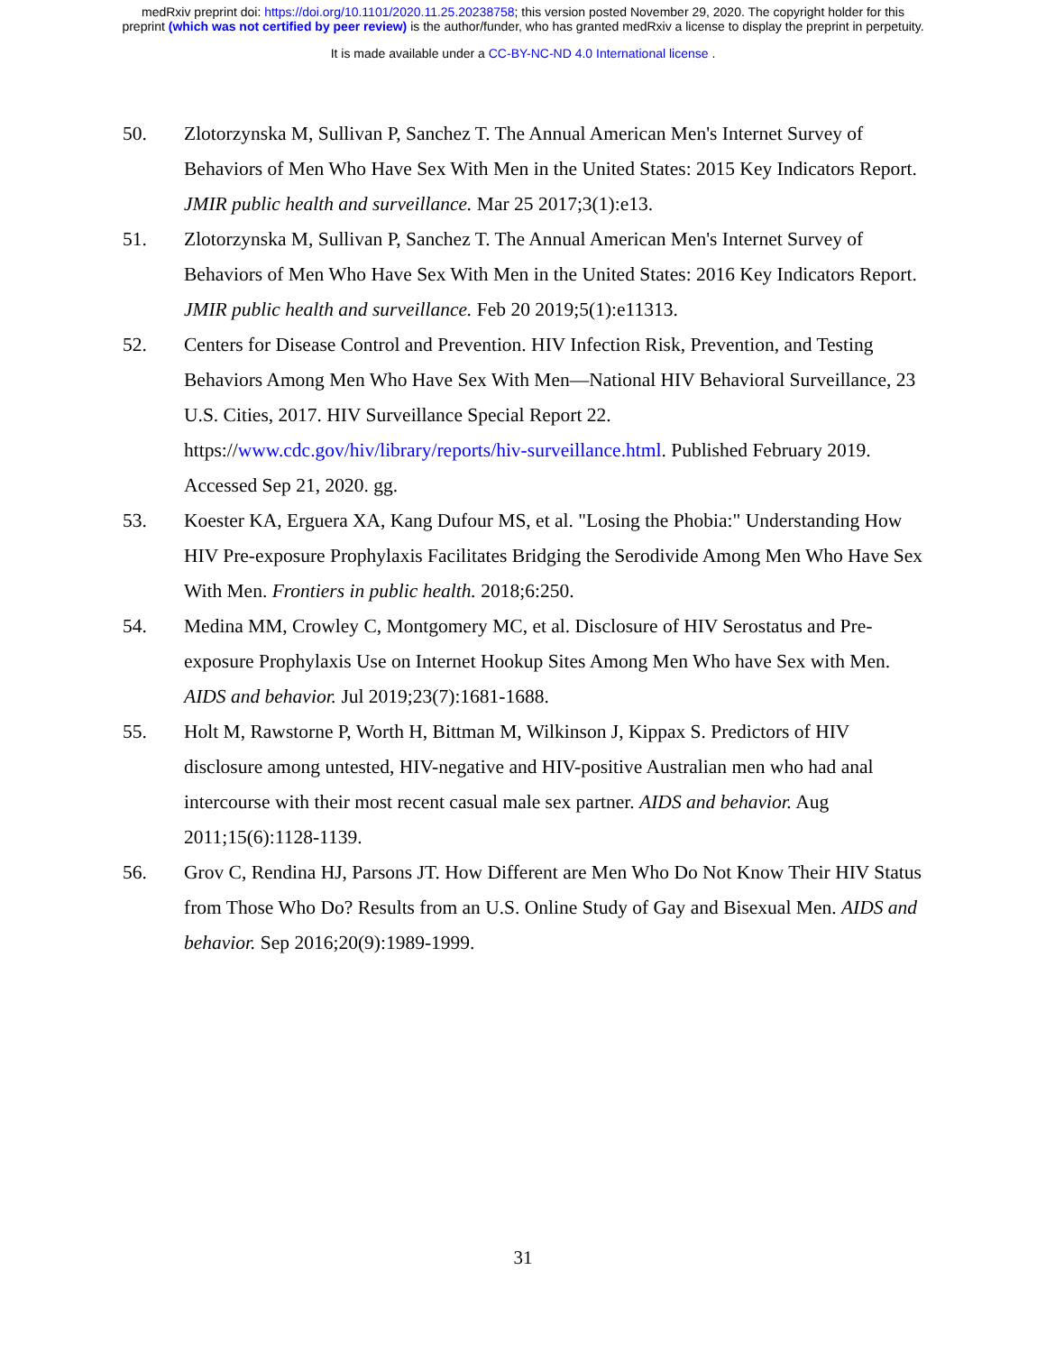medRxiv preprint doi: https://doi.org/10.1101/2020.11.25.20238758; this version posted November 29, 2020. The copyright holder for this
preprint (which was not certified by peer review) is the author/funder, who has granted medRxiv a license to display the preprint in perpetuity.
It is made available under a CC-BY-NC-ND 4.0 International license .
50. Zlotorzynska M, Sullivan P, Sanchez T. The Annual American Men's Internet Survey of Behaviors of Men Who Have Sex With Men in the United States: 2015 Key Indicators Report. JMIR public health and surveillance. Mar 25 2017;3(1):e13.
51. Zlotorzynska M, Sullivan P, Sanchez T. The Annual American Men's Internet Survey of Behaviors of Men Who Have Sex With Men in the United States: 2016 Key Indicators Report. JMIR public health and surveillance. Feb 20 2019;5(1):e11313.
52. Centers for Disease Control and Prevention. HIV Infection Risk, Prevention, and Testing Behaviors Among Men Who Have Sex With Men—National HIV Behavioral Surveillance, 23 U.S. Cities, 2017. HIV Surveillance Special Report 22. https://www.cdc.gov/hiv/library/reports/hiv-surveillance.html. Published February 2019. Accessed Sep 21, 2020. gg.
53. Koester KA, Erguera XA, Kang Dufour MS, et al. "Losing the Phobia:" Understanding How HIV Pre-exposure Prophylaxis Facilitates Bridging the Serodivide Among Men Who Have Sex With Men. Frontiers in public health. 2018;6:250.
54. Medina MM, Crowley C, Montgomery MC, et al. Disclosure of HIV Serostatus and Pre-exposure Prophylaxis Use on Internet Hookup Sites Among Men Who have Sex with Men. AIDS and behavior. Jul 2019;23(7):1681-1688.
55. Holt M, Rawstorne P, Worth H, Bittman M, Wilkinson J, Kippax S. Predictors of HIV disclosure among untested, HIV-negative and HIV-positive Australian men who had anal intercourse with their most recent casual male sex partner. AIDS and behavior. Aug 2011;15(6):1128-1139.
56. Grov C, Rendina HJ, Parsons JT. How Different are Men Who Do Not Know Their HIV Status from Those Who Do? Results from an U.S. Online Study of Gay and Bisexual Men. AIDS and behavior. Sep 2016;20(9):1989-1999.
31